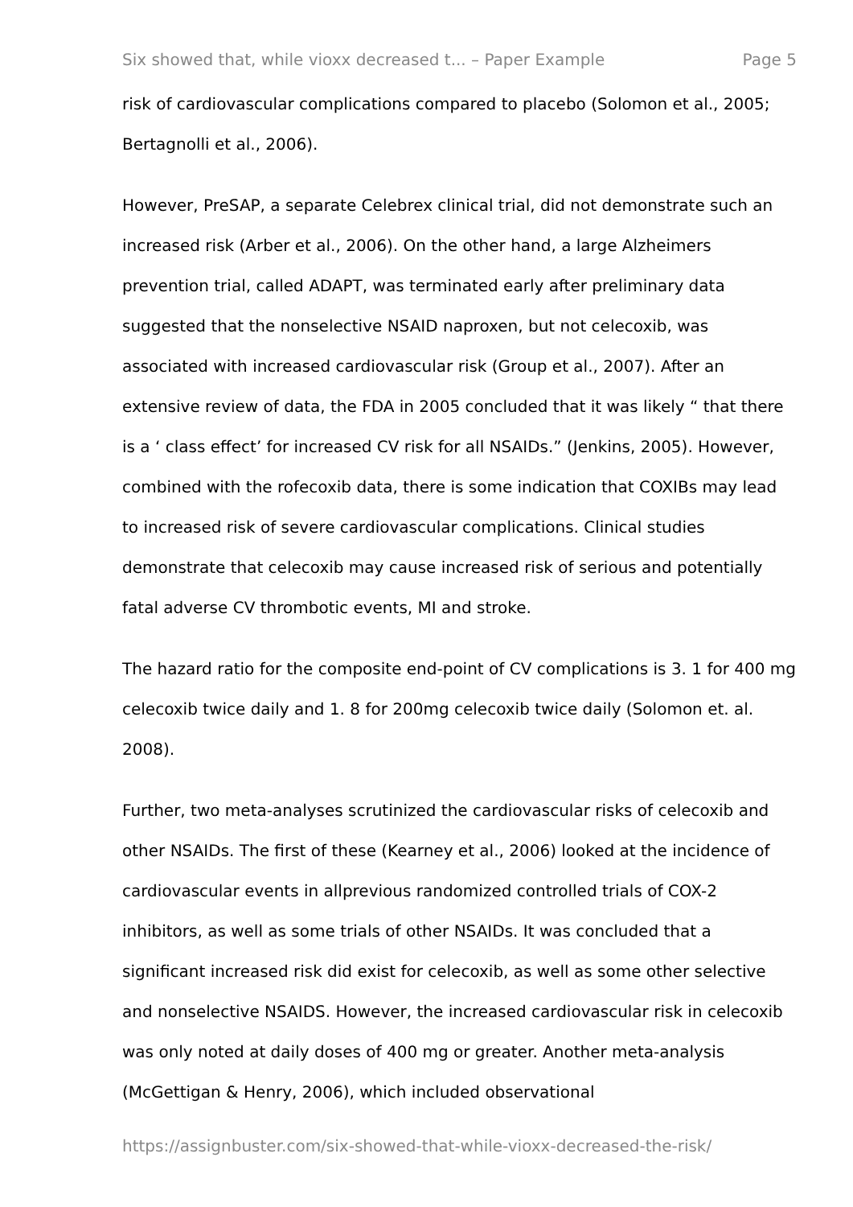Six showed that, while vioxx decreased t... – Paper Example Page 5
risk of cardiovascular complications compared to placebo (Solomon et al., 2005; Bertagnolli et al., 2006).
However, PreSAP, a separate Celebrex clinical trial, did not demonstrate such an increased risk (Arber et al., 2006). On the other hand, a large Alzheimers prevention trial, called ADAPT, was terminated early after preliminary data suggested that the nonselective NSAID naproxen, but not celecoxib, was associated with increased cardiovascular risk (Group et al., 2007). After an extensive review of data, the FDA in 2005 concluded that it was likely “ that there is a ‘ class effect’ for increased CV risk for all NSAIDs.” (Jenkins, 2005). However, combined with the rofecoxib data, there is some indication that COXIBs may lead to increased risk of severe cardiovascular complications. Clinical studies demonstrate that celecoxib may cause increased risk of serious and potentially fatal adverse CV thrombotic events, MI and stroke.
The hazard ratio for the composite end-point of CV complications is 3. 1 for 400 mg celecoxib twice daily and 1. 8 for 200mg celecoxib twice daily (Solomon et. al. 2008).
Further, two meta-analyses scrutinized the cardiovascular risks of celecoxib and other NSAIDs. The first of these (Kearney et al., 2006) looked at the incidence of cardiovascular events in allprevious randomized controlled trials of COX-2 inhibitors, as well as some trials of other NSAIDs. It was concluded that a significant increased risk did exist for celecoxib, as well as some other selective and nonselective NSAIDS. However, the increased cardiovascular risk in celecoxib was only noted at daily doses of 400 mg or greater. Another meta-analysis (McGettigan & Henry, 2006), which included observational
https://assignbuster.com/six-showed-that-while-vioxx-decreased-the-risk/